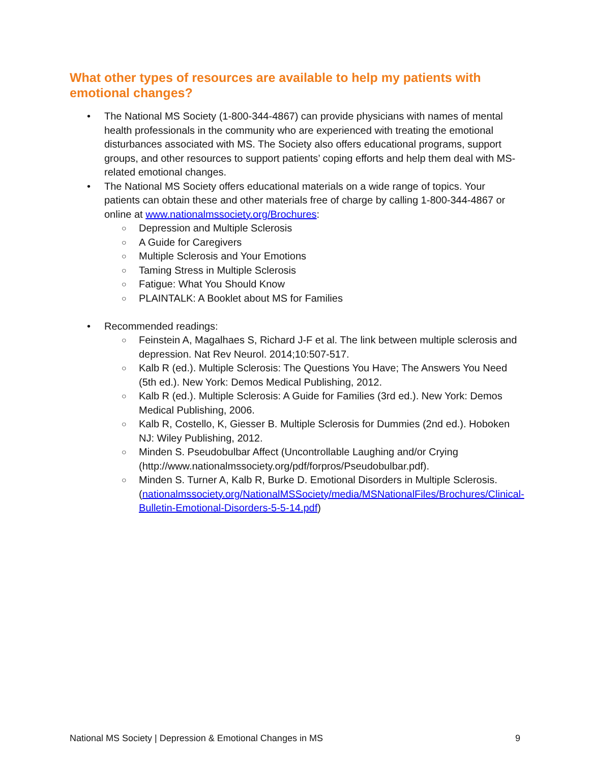What other types of resources are available to help my patients with emotional changes?
• The National MS Society (1-800-344-4867) can provide physicians with names of mental health professionals in the community who are experienced with treating the emotional disturbances associated with MS. The Society also offers educational programs, support groups, and other resources to support patients’ coping efforts and help them deal with MS-related emotional changes.
• The National MS Society offers educational materials on a wide range of topics. Your patients can obtain these and other materials free of charge by calling 1-800-344-4867 or online at www.nationalmssociety.org/Brochures:
○ Depression and Multiple Sclerosis
○ A Guide for Caregivers
○ Multiple Sclerosis and Your Emotions
○ Taming Stress in Multiple Sclerosis
○ Fatigue: What You Should Know
○ PLAINTALK: A Booklet about MS for Families
• Recommended readings:
○ Feinstein A, Magalhaes S, Richard J-F et al. The link between multiple sclerosis and depression. Nat Rev Neurol. 2014;10:507-517.
○ Kalb R (ed.). Multiple Sclerosis: The Questions You Have; The Answers You Need (5th ed.). New York: Demos Medical Publishing, 2012.
○ Kalb R (ed.). Multiple Sclerosis: A Guide for Families (3rd ed.). New York: Demos Medical Publishing, 2006.
○ Kalb R, Costello, K, Giesser B. Multiple Sclerosis for Dummies (2nd ed.). Hoboken NJ: Wiley Publishing, 2012.
○ Minden S. Pseudobulbar Affect (Uncontrollable Laughing and/or Crying (http://www.nationalmssociety.org/pdf/forpros/Pseudobulbar.pdf).
○ Minden S. Turner A, Kalb R, Burke D. Emotional Disorders in Multiple Sclerosis. (nationalmssociety.org/NationalMSSociety/media/MSNationalFiles/Brochures/Clinical-Bulletin-Emotional-Disorders-5-5-14.pdf)
National MS Society | Depression & Emotional Changes in MS 9